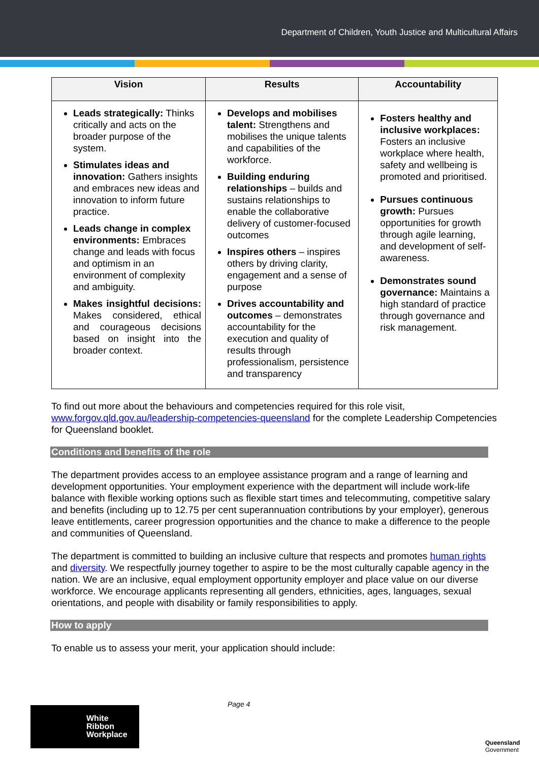Department of Children, Youth Justice and Multicultural Affairs
| Vision | Results | Accountability |
| --- | --- | --- |
| Leads strategically: Thinks critically and acts on the broader purpose of the system. Stimulates ideas and innovation: Gathers insights and embraces new ideas and innovation to inform future practice. Leads change in complex environments: Embraces change and leads with focus and optimism in an environment of complexity and ambiguity. Makes insightful decisions: Makes considered, ethical and courageous decisions based on insight into the broader context. | Develops and mobilises talent: Strengthens and mobilises the unique talents and capabilities of the workforce. Building enduring relationships – builds and sustains relationships to enable the collaborative delivery of customer-focused outcomes Inspires others – inspires others by driving clarity, engagement and a sense of purpose Drives accountability and outcomes – demonstrates accountability for the execution and quality of results through professionalism, persistence and transparency | Fosters healthy and inclusive workplaces: Fosters an inclusive workplace where health, safety and wellbeing is promoted and prioritised. Pursues continuous growth: Pursues opportunities for growth through agile learning, and development of self-awareness. Demonstrates sound governance: Maintains a high standard of practice through governance and risk management. |
To find out more about the behaviours and competencies required for this role visit, www.forgov.qld.gov.au/leadership-competencies-queensland for the complete Leadership Competencies for Queensland booklet.
Conditions and benefits of the role
The department provides access to an employee assistance program and a range of learning and development opportunities. Your employment experience with the department will include work-life balance with flexible working options such as flexible start times and telecommuting, competitive salary and benefits (including up to 12.75 per cent superannuation contributions by your employer), generous leave entitlements, career progression opportunities and the chance to make a difference to the people and communities of Queensland.
The department is committed to building an inclusive culture that respects and promotes human rights and diversity. We respectfully journey together to aspire to be the most culturally capable agency in the nation. We are an inclusive, equal employment opportunity employer and place value on our diverse workforce. We encourage applicants representing all genders, ethnicities, ages, languages, sexual orientations, and people with disability or family responsibilities to apply.
How to apply
To enable us to assess your merit, your application should include:
Page 4
White
Ribbon
Workplace
Queensland
Government